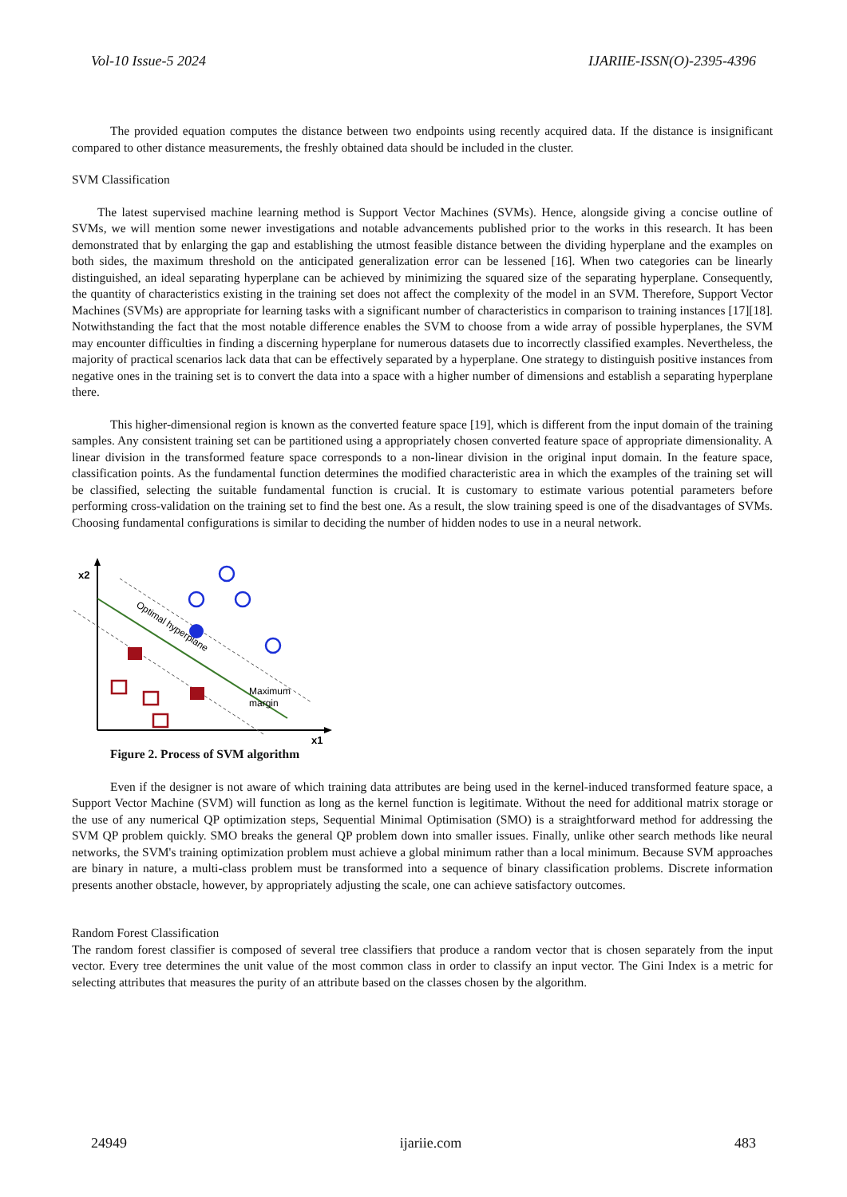Vol-10 Issue-5 2024 IJARIIE-ISSN(O)-2395-4396
The provided equation computes the distance between two endpoints using recently acquired data. If the distance is insignificant compared to other distance measurements, the freshly obtained data should be included in the cluster.
SVM Classification
The latest supervised machine learning method is Support Vector Machines (SVMs). Hence, alongside giving a concise outline of SVMs, we will mention some newer investigations and notable advancements published prior to the works in this research. It has been demonstrated that by enlarging the gap and establishing the utmost feasible distance between the dividing hyperplane and the examples on both sides, the maximum threshold on the anticipated generalization error can be lessened [16]. When two categories can be linearly distinguished, an ideal separating hyperplane can be achieved by minimizing the squared size of the separating hyperplane. Consequently, the quantity of characteristics existing in the training set does not affect the complexity of the model in an SVM. Therefore, Support Vector Machines (SVMs) are appropriate for learning tasks with a significant number of characteristics in comparison to training instances [17][18]. Notwithstanding the fact that the most notable difference enables the SVM to choose from a wide array of possible hyperplanes, the SVM may encounter difficulties in finding a discerning hyperplane for numerous datasets due to incorrectly classified examples. Nevertheless, the majority of practical scenarios lack data that can be effectively separated by a hyperplane. One strategy to distinguish positive instances from negative ones in the training set is to convert the data into a space with a higher number of dimensions and establish a separating hyperplane there.
This higher-dimensional region is known as the converted feature space [19], which is different from the input domain of the training samples. Any consistent training set can be partitioned using a appropriately chosen converted feature space of appropriate dimensionality. A linear division in the transformed feature space corresponds to a non-linear division in the original input domain. In the feature space, classification points. As the fundamental function determines the modified characteristic area in which the examples of the training set will be classified, selecting the suitable fundamental function is crucial. It is customary to estimate various potential parameters before performing cross-validation on the training set to find the best one. As a result, the slow training speed is one of the disadvantages of SVMs. Choosing fundamental configurations is similar to deciding the number of hidden nodes to use in a neural network.
x2
x1
Optimal hyperplane
Maximum
margin
Figure 2. Process of SVM algorithm
Even if the designer is not aware of which training data attributes are being used in the kernel-induced transformed feature space, a Support Vector Machine (SVM) will function as long as the kernel function is legitimate. Without the need for additional matrix storage or the use of any numerical QP optimization steps, Sequential Minimal Optimisation (SMO) is a straightforward method for addressing the SVM QP problem quickly. SMO breaks the general QP problem down into smaller issues. Finally, unlike other search methods like neural networks, the SVM's training optimization problem must achieve a global minimum rather than a local minimum. Because SVM approaches are binary in nature, a multi-class problem must be transformed into a sequence of binary classification problems. Discrete information presents another obstacle, however, by appropriately adjusting the scale, one can achieve satisfactory outcomes.
Random Forest Classification
The random forest classifier is composed of several tree classifiers that produce a random vector that is chosen separately from the input vector. Every tree determines the unit value of the most common class in order to classify an input vector. The Gini Index is a metric for selecting attributes that measures the purity of an attribute based on the classes chosen by the algorithm.
24949 ijariie.com 483